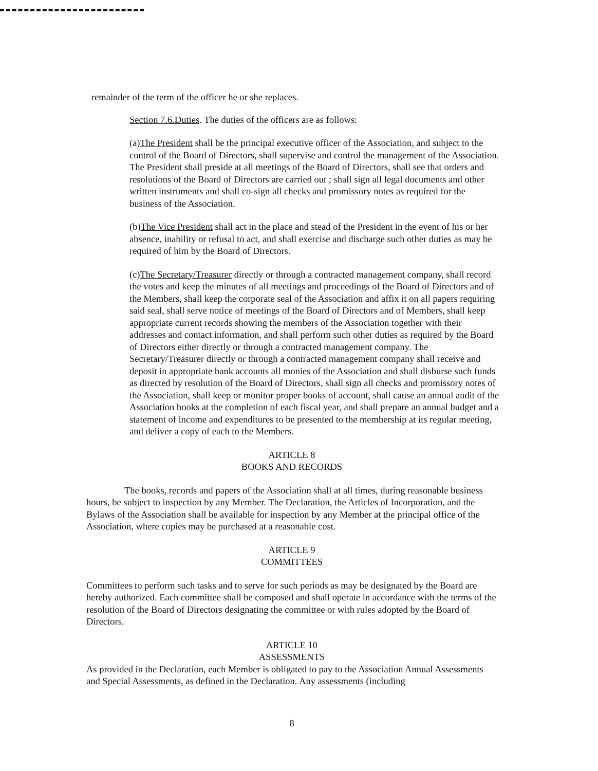remainder of the term of the officer he or she replaces.
Section 7.6.Duties. The duties of the officers are as follows:
(a)The President shall be the principal executive officer of the Association, and subject to the control of the Board of Directors, shall supervise and control the management of the Association. The President shall preside at all meetings of the Board of Directors, shall see that orders and resolutions of the Board of Directors are carried out ; shall sign all legal documents and other written instruments and shall co-sign all checks and promissory notes as required for the business of the Association.
(b)The Vice President shall act in the place and stead of the President in the event of his or her absence, inability or refusal to act, and shall exercise and discharge such other duties as may be required of him by the Board of Directors.
(c)The Secretary/Treasurer directly or through a contracted management company, shall record the votes and keep the minutes of all meetings and proceedings of the Board of Directors and of the Members, shall keep the corporate seal of the Association and affix it on all papers requiring said seal, shall serve notice of meetings of the Board of Directors and of Members, shall keep appropriate current records showing the members of the Association together with their addresses and contact information, and shall perform such other duties as required by the Board of Directors either directly or through a contracted management company. The Secretary/Treasurer directly or through a contracted management company shall receive and deposit in appropriate bank accounts all monies of the Association and shall disburse such funds as directed by resolution of the Board of Directors, shall sign all checks and promissory notes of the Association, shall keep or monitor proper books of account, shall cause an annual audit of the Association books at the completion of each fiscal year, and shall prepare an annual budget and a statement of income and expenditures to be presented to the membership at its regular meeting, and deliver a copy of each to the Members.
ARTICLE 8
BOOKS AND RECORDS
The books, records and papers of the Association shall at all times, during reasonable business hours, be subject to inspection by any Member. The Declaration, the Articles of Incorporation, and the Bylaws of the Association shall be available for inspection by any Member at the principal office of the Association, where copies may be purchased at a reasonable cost.
ARTICLE 9
COMMITTEES
Committees to perform such tasks and to serve for such periods as may be designated by the Board are hereby authorized. Each committee shall be composed and shall operate in accordance with the terms of the resolution of the Board of Directors designating the committee or with rules adopted by the Board of Directors.
ARTICLE 10
ASSESSMENTS
As provided in the Declaration, each Member is obligated to pay to the Association Annual Assessments and Special Assessments, as defined in the Declaration. Any assessments (including
8